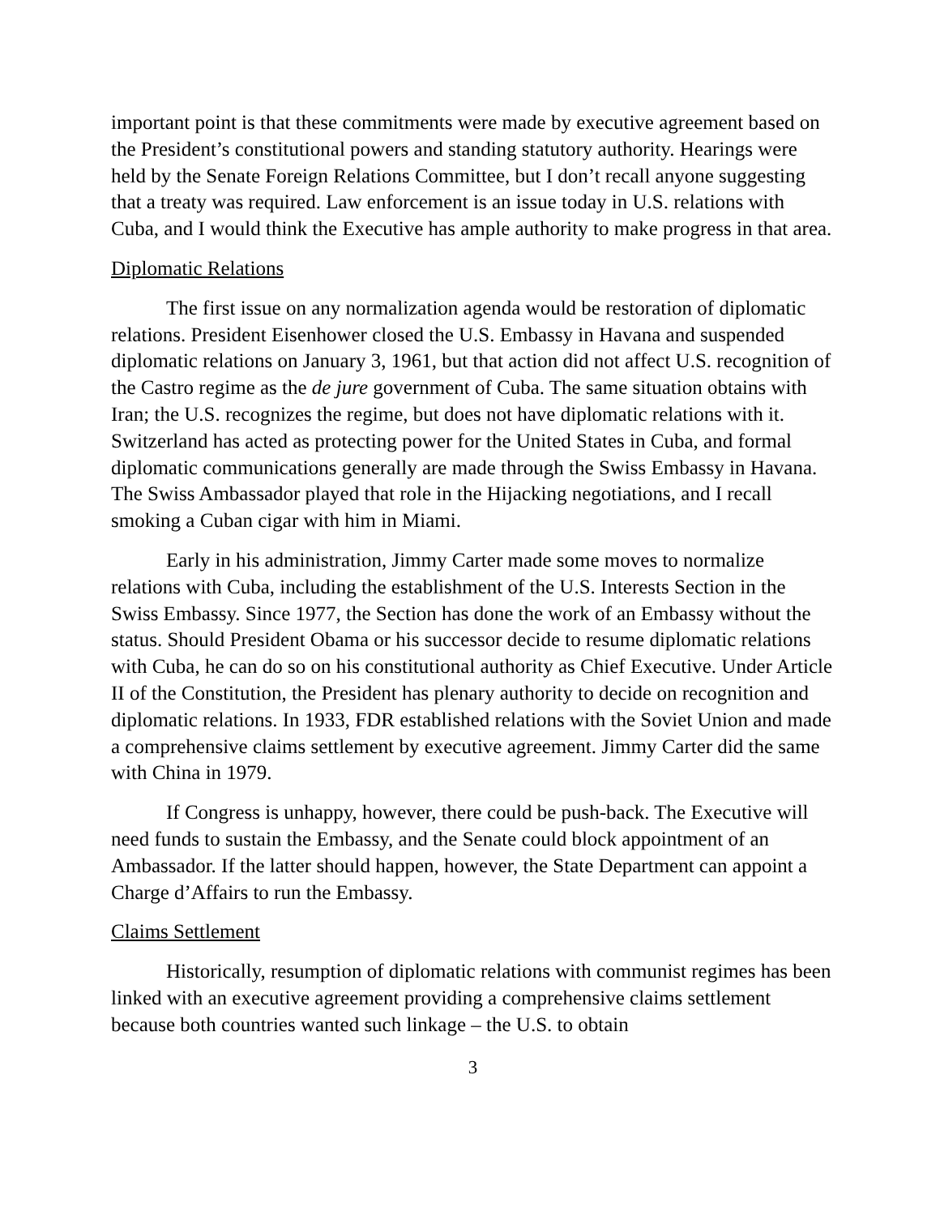important point is that these commitments were made by executive agreement based on the President’s constitutional powers and standing statutory authority. Hearings were held by the Senate Foreign Relations Committee, but I don’t recall anyone suggesting that a treaty was required. Law enforcement is an issue today in U.S. relations with Cuba, and I would think the Executive has ample authority to make progress in that area.
Diplomatic Relations
The first issue on any normalization agenda would be restoration of diplomatic relations. President Eisenhower closed the U.S. Embassy in Havana and suspended diplomatic relations on January 3, 1961, but that action did not affect U.S. recognition of the Castro regime as the de jure government of Cuba. The same situation obtains with Iran; the U.S. recognizes the regime, but does not have diplomatic relations with it. Switzerland has acted as protecting power for the United States in Cuba, and formal diplomatic communications generally are made through the Swiss Embassy in Havana. The Swiss Ambassador played that role in the Hijacking negotiations, and I recall smoking a Cuban cigar with him in Miami.
Early in his administration, Jimmy Carter made some moves to normalize relations with Cuba, including the establishment of the U.S. Interests Section in the Swiss Embassy. Since 1977, the Section has done the work of an Embassy without the status. Should President Obama or his successor decide to resume diplomatic relations with Cuba, he can do so on his constitutional authority as Chief Executive. Under Article II of the Constitution, the President has plenary authority to decide on recognition and diplomatic relations. In 1933, FDR established relations with the Soviet Union and made a comprehensive claims settlement by executive agreement. Jimmy Carter did the same with China in 1979.
If Congress is unhappy, however, there could be push-back. The Executive will need funds to sustain the Embassy, and the Senate could block appointment of an Ambassador. If the latter should happen, however, the State Department can appoint a Charge d’Affairs to run the Embassy.
Claims Settlement
Historically, resumption of diplomatic relations with communist regimes has been linked with an executive agreement providing a comprehensive claims settlement because both countries wanted such linkage – the U.S. to obtain
3